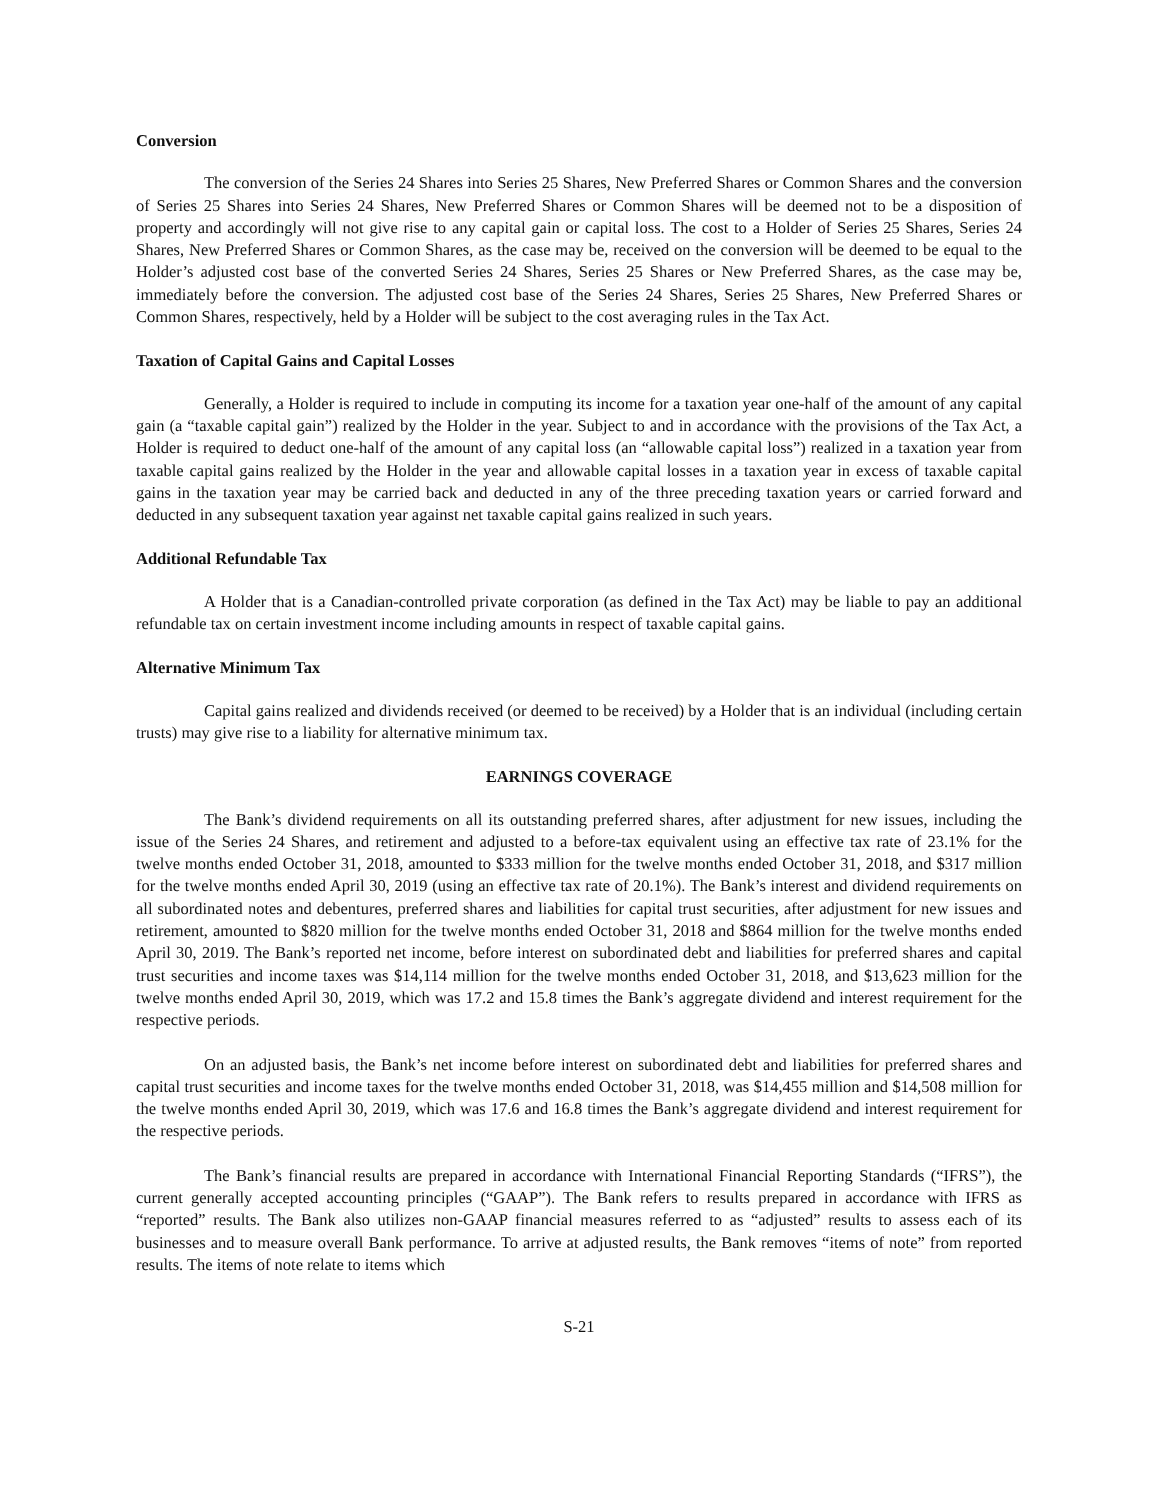Conversion
The conversion of the Series 24 Shares into Series 25 Shares, New Preferred Shares or Common Shares and the conversion of Series 25 Shares into Series 24 Shares, New Preferred Shares or Common Shares will be deemed not to be a disposition of property and accordingly will not give rise to any capital gain or capital loss. The cost to a Holder of Series 25 Shares, Series 24 Shares, New Preferred Shares or Common Shares, as the case may be, received on the conversion will be deemed to be equal to the Holder’s adjusted cost base of the converted Series 24 Shares, Series 25 Shares or New Preferred Shares, as the case may be, immediately before the conversion. The adjusted cost base of the Series 24 Shares, Series 25 Shares, New Preferred Shares or Common Shares, respectively, held by a Holder will be subject to the cost averaging rules in the Tax Act.
Taxation of Capital Gains and Capital Losses
Generally, a Holder is required to include in computing its income for a taxation year one-half of the amount of any capital gain (a “taxable capital gain”) realized by the Holder in the year. Subject to and in accordance with the provisions of the Tax Act, a Holder is required to deduct one-half of the amount of any capital loss (an “allowable capital loss”) realized in a taxation year from taxable capital gains realized by the Holder in the year and allowable capital losses in a taxation year in excess of taxable capital gains in the taxation year may be carried back and deducted in any of the three preceding taxation years or carried forward and deducted in any subsequent taxation year against net taxable capital gains realized in such years.
Additional Refundable Tax
A Holder that is a Canadian-controlled private corporation (as defined in the Tax Act) may be liable to pay an additional refundable tax on certain investment income including amounts in respect of taxable capital gains.
Alternative Minimum Tax
Capital gains realized and dividends received (or deemed to be received) by a Holder that is an individual (including certain trusts) may give rise to a liability for alternative minimum tax.
EARNINGS COVERAGE
The Bank’s dividend requirements on all its outstanding preferred shares, after adjustment for new issues, including the issue of the Series 24 Shares, and retirement and adjusted to a before-tax equivalent using an effective tax rate of 23.1% for the twelve months ended October 31, 2018, amounted to $333 million for the twelve months ended October 31, 2018, and $317 million for the twelve months ended April 30, 2019 (using an effective tax rate of 20.1%). The Bank’s interest and dividend requirements on all subordinated notes and debentures, preferred shares and liabilities for capital trust securities, after adjustment for new issues and retirement, amounted to $820 million for the twelve months ended October 31, 2018 and $864 million for the twelve months ended April 30, 2019. The Bank’s reported net income, before interest on subordinated debt and liabilities for preferred shares and capital trust securities and income taxes was $14,114 million for the twelve months ended October 31, 2018, and $13,623 million for the twelve months ended April 30, 2019, which was 17.2 and 15.8 times the Bank’s aggregate dividend and interest requirement for the respective periods.
On an adjusted basis, the Bank’s net income before interest on subordinated debt and liabilities for preferred shares and capital trust securities and income taxes for the twelve months ended October 31, 2018, was $14,455 million and $14,508 million for the twelve months ended April 30, 2019, which was 17.6 and 16.8 times the Bank’s aggregate dividend and interest requirement for the respective periods.
The Bank’s financial results are prepared in accordance with International Financial Reporting Standards (“IFRS”), the current generally accepted accounting principles (“GAAP”). The Bank refers to results prepared in accordance with IFRS as “reported” results. The Bank also utilizes non-GAAP financial measures referred to as “adjusted” results to assess each of its businesses and to measure overall Bank performance. To arrive at adjusted results, the Bank removes “items of note” from reported results. The items of note relate to items which
S-21